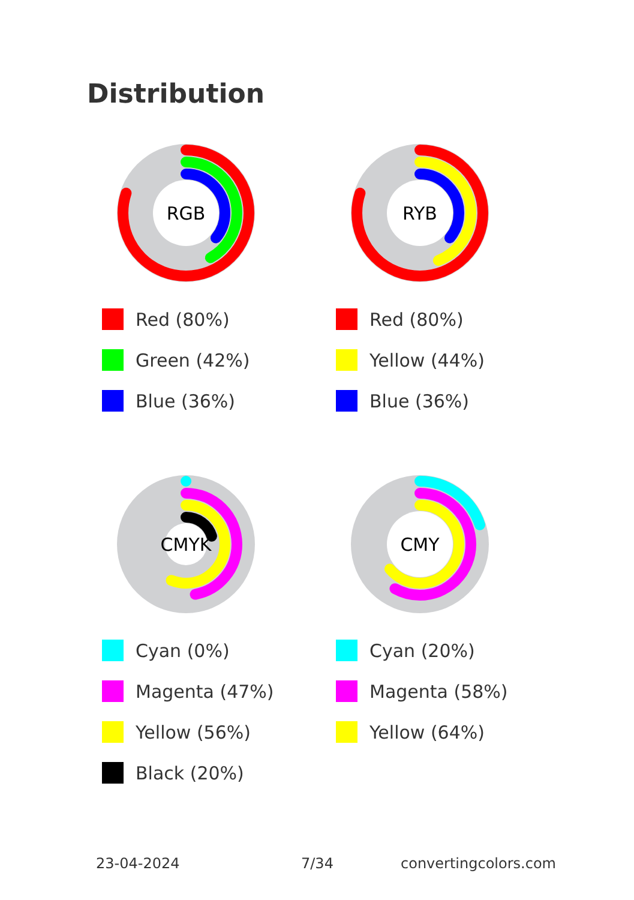Distribution
RGB
Red (80%)
Green (42%)
Blue (36%)
RYB
Red (80%)
Yellow (44%)
Blue (36%)
CMYK
Cyan (0%)
Magenta (47%)
Yellow (56%)
Black (20%)
CMY
Cyan (20%)
Magenta (58%)
Yellow (64%)
23-04-2024 7/34 convertingcolors.com